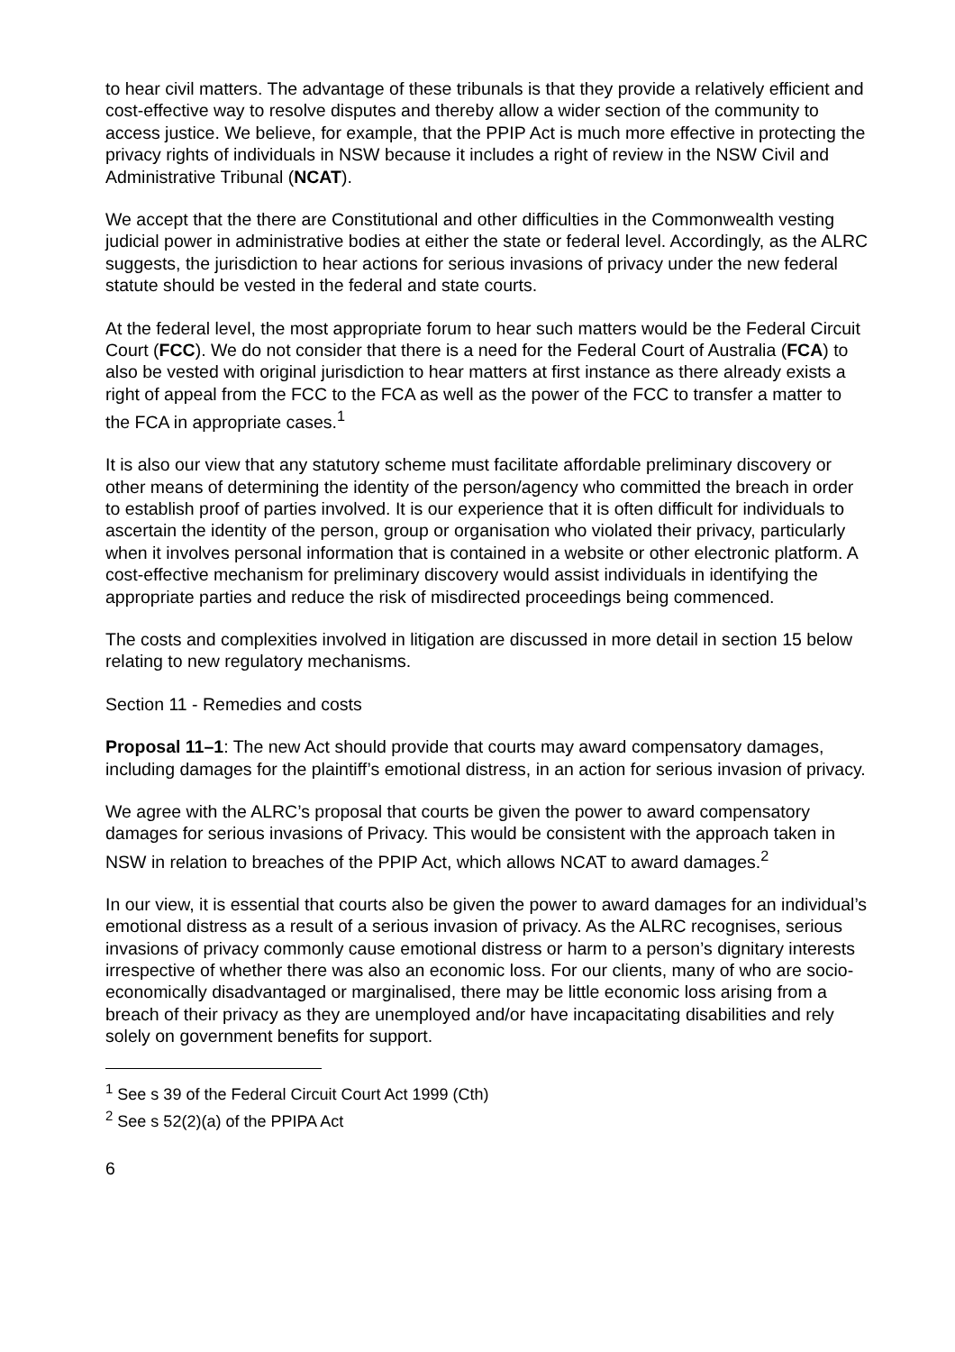to hear civil matters. The advantage of these tribunals is that they provide a relatively efficient and cost-effective way to resolve disputes and thereby allow a wider section of the community to access justice. We believe, for example, that the PPIP Act is much more effective in protecting the privacy rights of individuals in NSW because it includes a right of review in the NSW Civil and Administrative Tribunal (NCAT).
We accept that the there are Constitutional and other difficulties in the Commonwealth vesting judicial power in administrative bodies at either the state or federal level. Accordingly, as the ALRC suggests, the jurisdiction to hear actions for serious invasions of privacy under the new federal statute should be vested in the federal and state courts.
At the federal level, the most appropriate forum to hear such matters would be the Federal Circuit Court (FCC). We do not consider that there is a need for the Federal Court of Australia (FCA) to also be vested with original jurisdiction to hear matters at first instance as there already exists a right of appeal from the FCC to the FCA as well as the power of the FCC to transfer a matter to the FCA in appropriate cases.<sup>1</sup>
It is also our view that any statutory scheme must facilitate affordable preliminary discovery or other means of determining the identity of the person/agency who committed the breach in order to establish proof of parties involved. It is our experience that it is often difficult for individuals to ascertain the identity of the person, group or organisation who violated their privacy, particularly when it involves personal information that is contained in a website or other electronic platform. A cost-effective mechanism for preliminary discovery would assist individuals in identifying the appropriate parties and reduce the risk of misdirected proceedings being commenced.
The costs and complexities involved in litigation are discussed in more detail in section 15 below relating to new regulatory mechanisms.
Section 11 - Remedies and costs
Proposal 11–1: The new Act should provide that courts may award compensatory damages, including damages for the plaintiff’s emotional distress, in an action for serious invasion of privacy.
We agree with the ALRC’s proposal that courts be given the power to award compensatory damages for serious invasions of Privacy. This would be consistent with the approach taken in NSW in relation to breaches of the PPIP Act, which allows NCAT to award damages.<sup>2</sup>
In our view, it is essential that courts also be given the power to award damages for an individual’s emotional distress as a result of a serious invasion of privacy. As the ALRC recognises, serious invasions of privacy commonly cause emotional distress or harm to a person’s dignitary interests irrespective of whether there was also an economic loss. For our clients, many of who are socio-economically disadvantaged or marginalised, there may be little economic loss arising from a breach of their privacy as they are unemployed and/or have incapacitating disabilities and rely solely on government benefits for support.
<sup>1</sup> See s 39 of the Federal Circuit Court Act 1999 (Cth)
<sup>2</sup> See s 52(2)(a) of the PPIPA Act
6